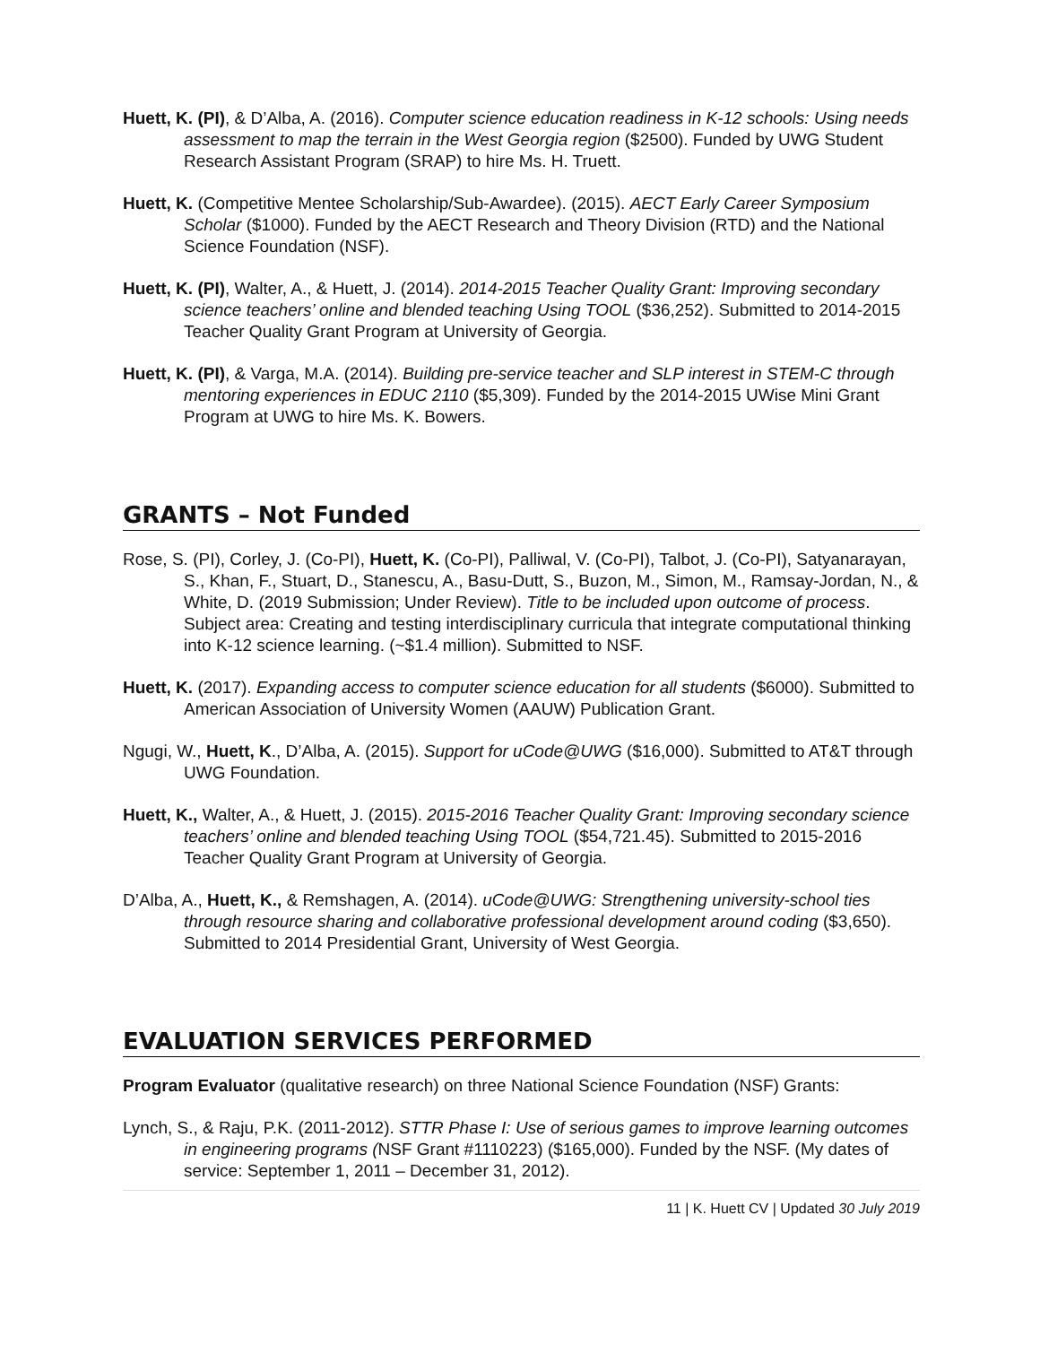Huett, K. (PI), & D’Alba, A. (2016). Computer science education readiness in K-12 schools: Using needs assessment to map the terrain in the West Georgia region ($2500). Funded by UWG Student Research Assistant Program (SRAP) to hire Ms. H. Truett.
Huett, K. (Competitive Mentee Scholarship/Sub-Awardee). (2015). AECT Early Career Symposium Scholar ($1000). Funded by the AECT Research and Theory Division (RTD) and the National Science Foundation (NSF).
Huett, K. (PI), Walter, A., & Huett, J. (2014). 2014-2015 Teacher Quality Grant: Improving secondary science teachers’ online and blended teaching Using TOOL ($36,252). Submitted to 2014-2015 Teacher Quality Grant Program at University of Georgia.
Huett, K. (PI), & Varga, M.A. (2014). Building pre-service teacher and SLP interest in STEM-C through mentoring experiences in EDUC 2110 ($5,309). Funded by the 2014-2015 UWise Mini Grant Program at UWG to hire Ms. K. Bowers.
GRANTS – Not Funded
Rose, S. (PI), Corley, J. (Co-PI), Huett, K. (Co-PI), Palliwal, V. (Co-PI), Talbot, J. (Co-PI), Satyanarayan, S., Khan, F., Stuart, D., Stanescu, A., Basu-Dutt, S., Buzon, M., Simon, M., Ramsay-Jordan, N., & White, D. (2019 Submission; Under Review). Title to be included upon outcome of process. Subject area: Creating and testing interdisciplinary curricula that integrate computational thinking into K-12 science learning. (~$1.4 million). Submitted to NSF.
Huett, K. (2017). Expanding access to computer science education for all students ($6000). Submitted to American Association of University Women (AAUW) Publication Grant.
Ngugi, W., Huett, K., D’Alba, A. (2015). Support for uCode@UWG ($16,000). Submitted to AT&T through UWG Foundation.
Huett, K., Walter, A., & Huett, J. (2015). 2015-2016 Teacher Quality Grant: Improving secondary science teachers’ online and blended teaching Using TOOL ($54,721.45). Submitted to 2015-2016 Teacher Quality Grant Program at University of Georgia.
D’Alba, A., Huett, K., & Remshagen, A. (2014). uCode@UWG: Strengthening university-school ties through resource sharing and collaborative professional development around coding ($3,650). Submitted to 2014 Presidential Grant, University of West Georgia.
EVALUATION SERVICES PERFORMED
Program Evaluator (qualitative research) on three National Science Foundation (NSF) Grants:
Lynch, S., & Raju, P.K. (2011-2012). STTR Phase I: Use of serious games to improve learning outcomes in engineering programs (NSF Grant #1110223) ($165,000). Funded by the NSF. (My dates of service: September 1, 2011 – December 31, 2012).
11 | K. Huett CV | Updated 30 July 2019